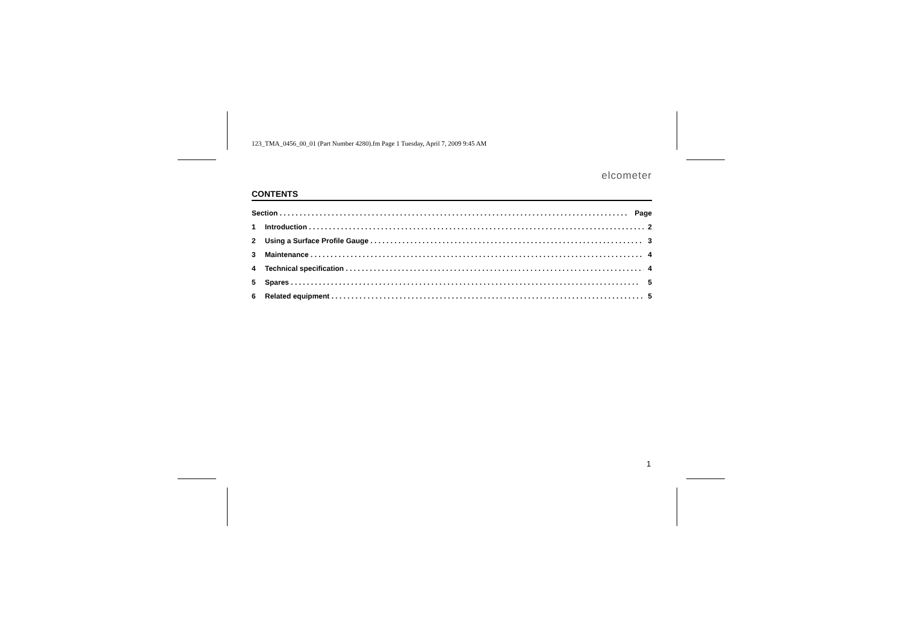123_TMA_0456_00_01 (Part Number 4280).fm Page 1 Tuesday, April 7, 2009 9:45 AM
elcometer
CONTENTS
Section Page
1 Introduction 2
2 Using a Surface Profile Gauge 3
3 Maintenance 4
4 Technical specification 4
5 Spares 5
6 Related equipment 5
1